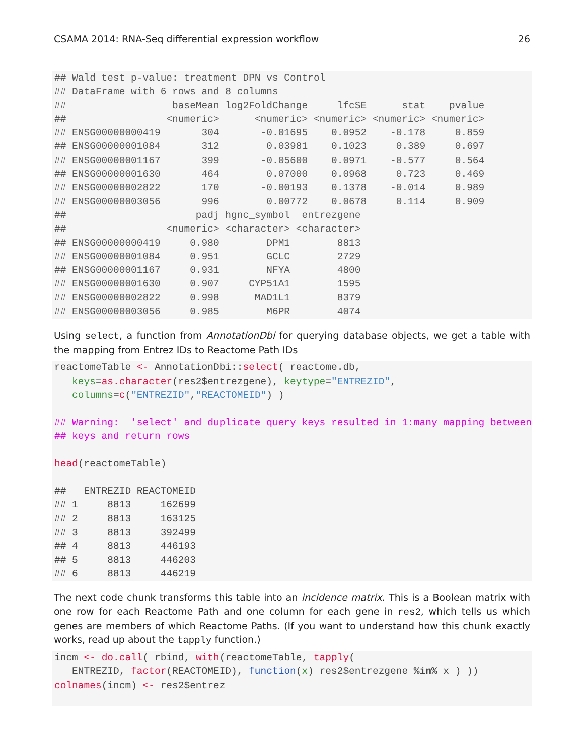CSAMA 2014: RNA-Seq differential expression workflow 26
## Wald test p-value: treatment DPN vs Control
## DataFrame with 6 rows and 8 columns
##                  baseMean log2FoldChange     lfcSE      stat    pvalue
##                 <numeric>      <numeric> <numeric> <numeric> <numeric>
## ENSG00000000419       304       -0.01695    0.0952    -0.178     0.859
## ENSG00000001084       312        0.03981    0.1023     0.389     0.697
## ENSG00000001167       399       -0.05600    0.0971    -0.577     0.564
## ENSG00000001630       464        0.07000    0.0968     0.723     0.469
## ENSG00000002822       170       -0.00193    0.1378    -0.014     0.989
## ENSG00000003056       996        0.00772    0.0678     0.114     0.909
##                      padj hgnc_symbol  entrezgene
##                 <numeric> <character> <character>
## ENSG00000000419     0.980        DPM1        8813
## ENSG00000001084     0.951        GCLC        2729
## ENSG00000001167     0.931        NFYA        4800
## ENSG00000001630     0.907     CYP51A1        1595
## ENSG00000002822     0.998      MAD1L1        8379
## ENSG00000003056     0.985        M6PR        4074
Using select, a function from AnnotationDbi for querying database objects, we get a table with the mapping from Entrez IDs to Reactome Path IDs
reactomeTable <- AnnotationDbi::select( reactome.db,
   keys=as.character(res2$entrezgene), keytype="ENTREZID",
   columns=c("ENTREZID","REACTOMEID") )

## Warning:  'select' and duplicate query keys resulted in 1:many mapping between
## keys and return rows

head(reactomeTable)

##   ENTREZID REACTOMEID
## 1     8813     162699
## 2     8813     163125
## 3     8813     392499
## 4     8813     446193
## 5     8813     446203
## 6     8813     446219
The next code chunk transforms this table into an incidence matrix. This is a Boolean matrix with one row for each Reactome Path and one column for each gene in res2, which tells us which genes are members of which Reactome Paths. (If you want to understand how this chunk exactly works, read up about the tapply function.)
incm <- do.call( rbind, with(reactomeTable, tapply(
   ENTREZID, factor(REACTOMEID), function(x) res2$entrezgene %in% x ) ))
colnames(incm) <- res2$entrez